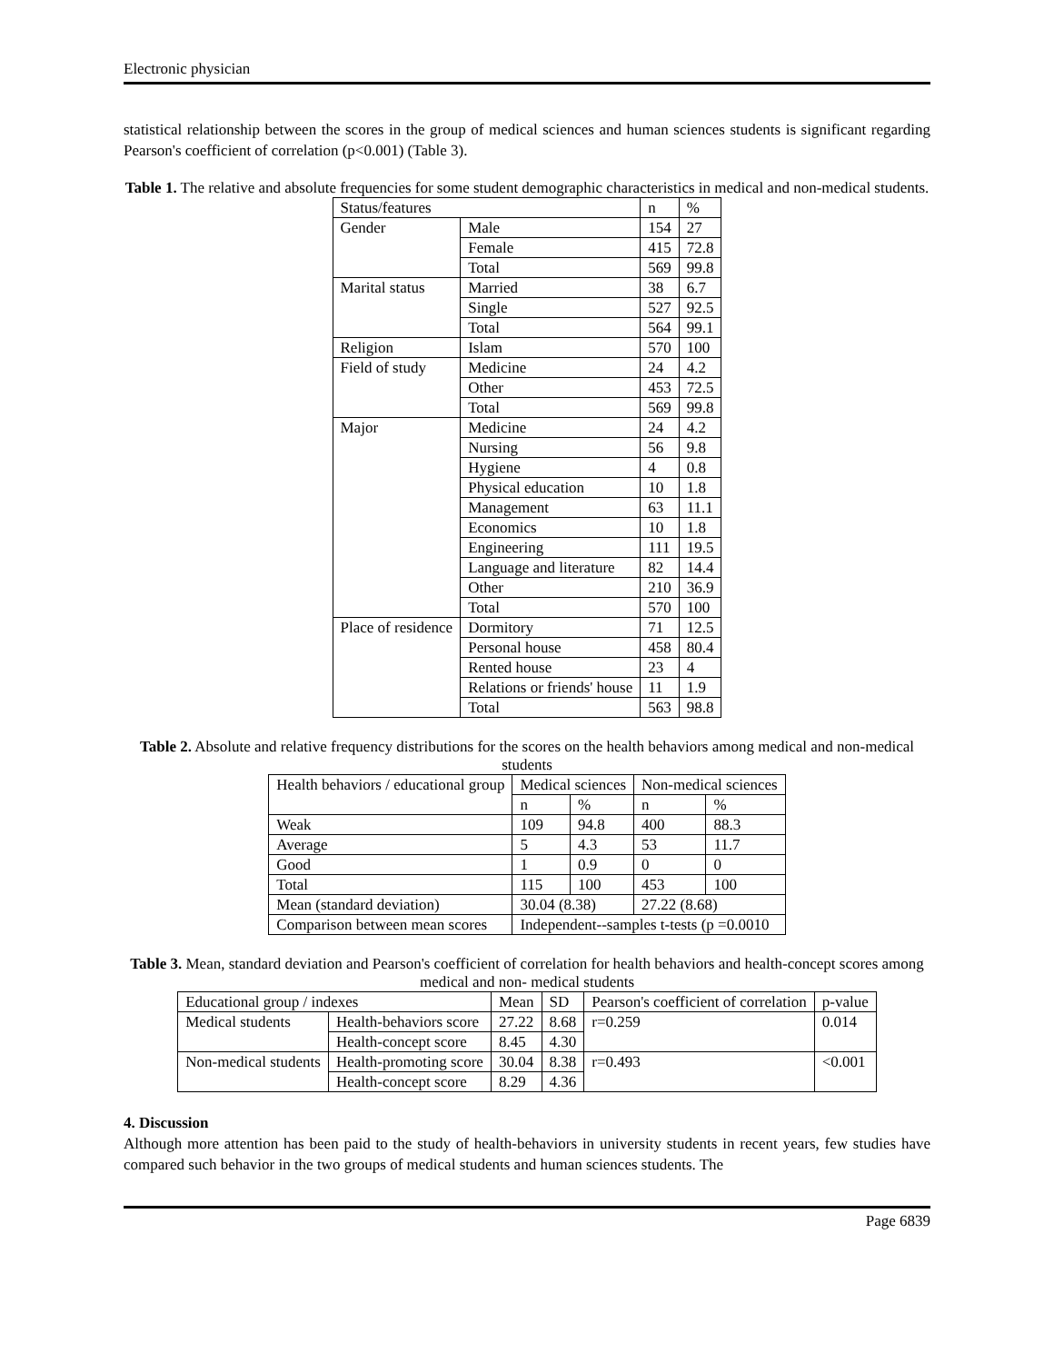Electronic physician
statistical relationship between the scores in the group of medical sciences and human sciences students is significant regarding Pearson's coefficient of correlation (p<0.001) (Table 3).
Table 1. The relative and absolute frequencies for some student demographic characteristics in medical and non-medical students.
| Status/features | | n | % |
| --- | --- | --- | --- |
| Gender | Male | 154 | 27 |
| | Female | 415 | 72.8 |
| | Total | 569 | 99.8 |
| Marital status | Married | 38 | 6.7 |
| | Single | 527 | 92.5 |
| | Total | 564 | 99.1 |
| Religion | Islam | 570 | 100 |
| Field of study | Medicine | 24 | 4.2 |
| | Other | 453 | 72.5 |
| | Total | 569 | 99.8 |
| Major | Medicine | 24 | 4.2 |
| | Nursing | 56 | 9.8 |
| | Hygiene | 4 | 0.8 |
| | Physical education | 10 | 1.8 |
| | Management | 63 | 11.1 |
| | Economics | 10 | 1.8 |
| | Engineering | 111 | 19.5 |
| | Language and literature | 82 | 14.4 |
| | Other | 210 | 36.9 |
| | Total | 570 | 100 |
| Place of residence | Dormitory | 71 | 12.5 |
| | Personal house | 458 | 80.4 |
| | Rented house | 23 | 4 |
| | Relations or friends' house | 11 | 1.9 |
| | Total | 563 | 98.8 |
Table 2. Absolute and relative frequency distributions for the scores on the health behaviors among medical and non-medical students
| Health behaviors / educational group | Medical sciences | | Non-medical sciences | |
| --- | --- | --- | --- | --- |
| | n | % | n | % |
| Weak | 109 | 94.8 | 400 | 88.3 |
| Average | 5 | 4.3 | 53 | 11.7 |
| Good | 1 | 0.9 | 0 | 0 |
| Total | 115 | 100 | 453 | 100 |
| Mean (standard deviation) | 30.04 (8.38) | | 27.22 (8.68) | |
| Comparison between mean scores | Independent--samples t-tests (p =0.0010 | | | |
Table 3. Mean, standard deviation and Pearson's coefficient of correlation for health behaviors and health-concept scores among medical and non- medical students
| Educational group / indexes | | Mean | SD | Pearson's coefficient of correlation | p-value |
| --- | --- | --- | --- | --- | --- |
| Medical students | Health-behaviors score | 27.22 | 8.68 | r=0.259 | 0.014 |
| | Health-concept score | 8.45 | 4.30 | | |
| Non-medical students | Health-promoting score | 30.04 | 8.38 | r=0.493 | <0.001 |
| | Health-concept score | 8.29 | 4.36 | | |
4. Discussion
Although more attention has been paid to the study of health-behaviors in university students in recent years, few studies have compared such behavior in the two groups of medical students and human sciences students. The
Page 6839